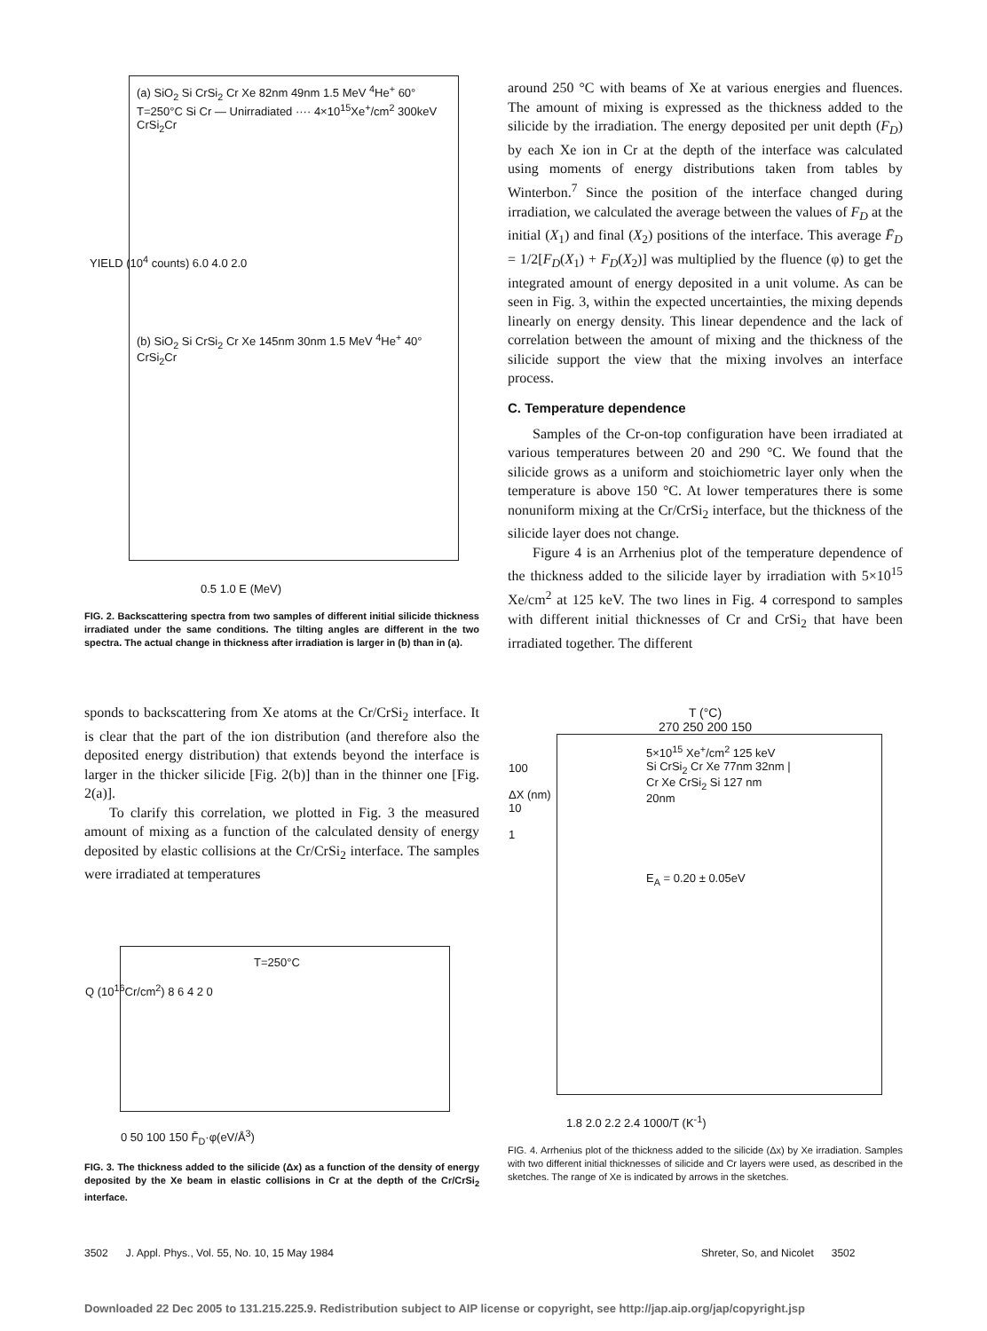(a) SiO<sub>2</sub> Si CrSi<sub>2</sub> Cr Xe 82nm 49nm 1.5 MeV <sup>4</sup>He<sup>+</sup> 60° T=250°C Si Cr — Unirradiated ···· 4×10<sup>15</sup>Xe<sup>+</sup>/cm<sup>2</sup> 300keV CrSi<sub>2</sub>Cr
(b) SiO<sub>2</sub> Si CrSi<sub>2</sub> Cr Xe 145nm 30nm 1.5 MeV <sup>4</sup>He<sup>+</sup> 40° CrSi<sub>2</sub>Cr
0.5 1.0 E (MeV)
YIELD (10<sup>4</sup> counts) 6.0 4.0 2.0
FIG. 2. Backscattering spectra from two samples of different initial silicide thickness irradiated under the same conditions. The tilting angles are different in the two spectra. The actual change in thickness after irradiation is larger in (b) than in (a).
sponds to backscattering from Xe atoms at the Cr/CrSi<sub>2</sub> interface. It is clear that the part of the ion distribution (and therefore also the deposited energy distribution) that extends beyond the interface is larger in the thicker silicide [Fig. 2(b)] than in the thinner one [Fig. 2(a)].
To clarify this correlation, we plotted in Fig. 3 the measured amount of mixing as a function of the calculated density of energy deposited by elastic collisions at the Cr/CrSi<sub>2</sub> interface. The samples were irradiated at temperatures
T=250°C
0 50 100 150 F̄<sub>D</sub>·φ(eV/Å<sup>3</sup>)
Q (10<sup>16</sup>Cr/cm<sup>2</sup>) 8 6 4 2 0
FIG. 3. The thickness added to the silicide (Δx) as a function of the density of energy deposited by the Xe beam in elastic collisions in Cr at the depth of the Cr/CrSi<sub>2</sub> interface.
around 250 °C with beams of Xe at various energies and fluences. The amount of mixing is expressed as the thickness added to the silicide by the irradiation. The energy deposited per unit depth (F<sub>D</sub>) by each Xe ion in Cr at the depth of the interface was calculated using moments of energy distributions taken from tables by Winterbon.<sup>7</sup> Since the position of the interface changed during irradiation, we calculated the average between the values of F<sub>D</sub> at the initial (X<sub>1</sub>) and final (X<sub>2</sub>) positions of the interface. This average F̄<sub>D</sub> = 1/2[F<sub>D</sub>(X<sub>1</sub>) + F<sub>D</sub>(X<sub>2</sub>)] was multiplied by the fluence (φ) to get the integrated amount of energy deposited in a unit volume. As can be seen in Fig. 3, within the expected uncertainties, the mixing depends linearly on energy density. This linear dependence and the lack of correlation between the amount of mixing and the thickness of the silicide support the view that the mixing involves an interface process.
C. Temperature dependence
Samples of the Cr-on-top configuration have been irradiated at various temperatures between 20 and 290 °C. We found that the silicide grows as a uniform and stoichiometric layer only when the temperature is above 150 °C. At lower temperatures there is some nonuniform mixing at the Cr/CrSi<sub>2</sub> interface, but the thickness of the silicide layer does not change.
Figure 4 is an Arrhenius plot of the temperature dependence of the thickness added to the silicide layer by irradiation with 5×10<sup>15</sup> Xe/cm<sup>2</sup> at 125 keV. The two lines in Fig. 4 correspond to samples with different initial thicknesses of Cr and CrSi<sub>2</sub> that have been irradiated together. The different
T (°C)
270 250 200 150
5×10<sup>15</sup> Xe<sup>+</sup>/cm<sup>2</sup> 125 keV
Si CrSi<sub>2</sub> Cr Xe 77nm 32nm | Cr Xe CrSi<sub>2</sub> Si 127 nm 20nm
E<sub>A</sub> = 0.20 ± 0.05eV
100
ΔX (nm)
10
1
1.8 2.0 2.2 2.4 1000/T (K<sup>-1</sup>)
FIG. 4. Arrhenius plot of the thickness added to the silicide (Δx) by Xe irradiation. Samples with two different initial thicknesses of silicide and Cr layers were used, as described in the sketches. The range of Xe is indicated by arrows in the sketches.
3502 J. Appl. Phys., Vol. 55, No. 10, 15 May 1984
Shreter, So, and Nicolet 3502
Downloaded 22 Dec 2005 to 131.215.225.9. Redistribution subject to AIP license or copyright, see http://jap.aip.org/jap/copyright.jsp